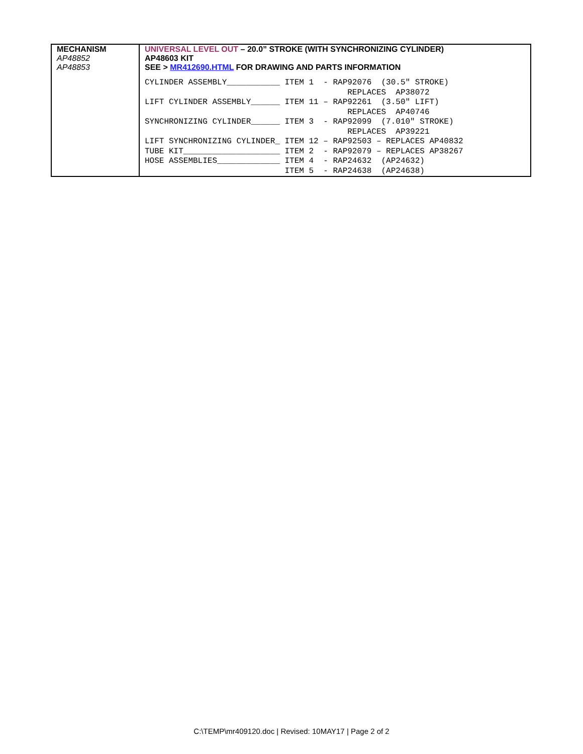| MECHANISM AP48852 AP48853 | UNIVERSAL LEVEL OUT – 20.0” STROKE (WITH SYNCHRONIZING CYLINDER) AP48603 KIT SEE > MR412690.HTML FOR DRAWING AND PARTS INFORMATION CYLINDER ASSEMBLY___________ ITEM 1 - RAP92076 (30.5″ STROKE) REPLACES AP38072 LIFT CYLINDER ASSEMBLY______ ITEM 11 – RAP92261 (3.50″ LIFT) REPLACES AP40746 SYNCHRONIZING CYLINDER______ ITEM 3 - RAP92099 (7.010″ STROKE) REPLACES AP39221 LIFT SYNCHRONIZING CYLINDER_ ITEM 12 – RAP92503 – REPLACES AP40832 TUBE KIT____________________ ITEM 2 - RAP92079 – REPLACES AP38267 HOSE ASSEMBLIES_____________ ITEM 4 - RAP24632 (AP24632) ITEM 5 - RAP24638 (AP24638) |
C:\TEMP\mr409120.doc | Revised: 10MAY17 | Page 2 of 2